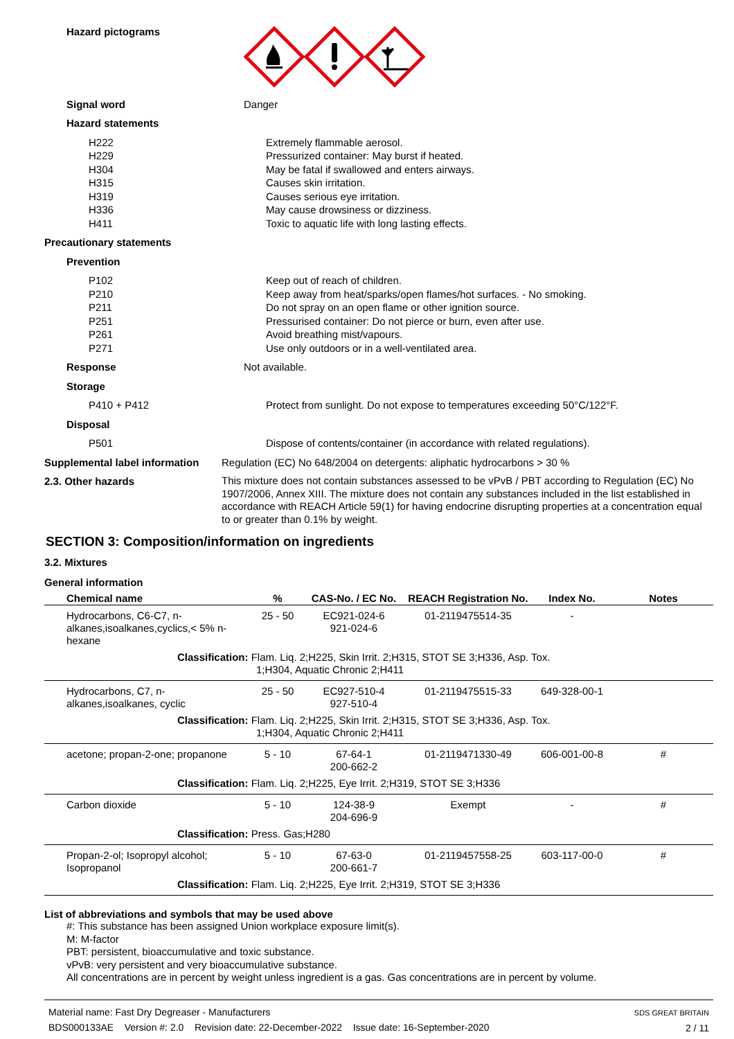Hazard pictograms
Signal word Danger
Hazard statements
H222
H229
H304
H315
H319
H336
H411
Extremely flammable aerosol.
Pressurized container: May burst if heated.
May be fatal if swallowed and enters airways.
Causes skin irritation.
Causes serious eye irritation.
May cause drowsiness or dizziness.
Toxic to aquatic life with long lasting effects.
Precautionary statements
Prevention
P102
P210
P211
P251
P261
P271
Keep out of reach of children.
Keep away from heat/sparks/open flames/hot surfaces. - No smoking.
Do not spray on an open flame or other ignition source.
Pressurised container: Do not pierce or burn, even after use.
Avoid breathing mist/vapours.
Use only outdoors or in a well-ventilated area.
Response Not available.
Storage
P410 + P412 Protect from sunlight. Do not expose to temperatures exceeding 50°C/122°F.
Disposal
P501 Dispose of contents/container (in accordance with related regulations).
Supplemental label information
Regulation (EC) No 648/2004 on detergents: aliphatic hydrocarbons > 30 %
2.3. Other hazards
This mixture does not contain substances assessed to be vPvB / PBT according to Regulation (EC) No 1907/2006, Annex XIII. The mixture does not contain any substances included in the list established in accordance with REACH Article 59(1) for having endocrine disrupting properties at a concentration equal to or greater than 0.1% by weight.
SECTION 3: Composition/information on ingredients
3.2. Mixtures
General information
| Chemical name | % | CAS-No. / EC No. | REACH Registration No. | Index No. | Notes |
| --- | --- | --- | --- | --- | --- |
| Hydrocarbons, C6-C7, n-alkanes,isoalkanes,cyclics,< 5% n-hexane | 25 - 50 | EC921-024-6 921-024-6 | 01-2119475514-35 | - | |
| Classification: Flam. Liq. 2;H225, Skin Irrit. 2;H315, STOT SE 3;H336, Asp. Tox. 1;H304, Aquatic Chronic 2;H411 | | | | | |
| Hydrocarbons, C7, n-alkanes,isoalkanes, cyclic | 25 - 50 | EC927-510-4 927-510-4 | 01-2119475515-33 | 649-328-00-1 | |
| Classification: Flam. Liq. 2;H225, Skin Irrit. 2;H315, STOT SE 3;H336, Asp. Tox. 1;H304, Aquatic Chronic 2;H411 | | | | | |
| acetone; propan-2-one; propanone | 5 - 10 | 67-64-1 200-662-2 | 01-2119471330-49 | 606-001-00-8 | # |
| Classification: Flam. Liq. 2;H225, Eye Irrit. 2;H319, STOT SE 3;H336 | | | | | |
| Carbon dioxide | 5 - 10 | 124-38-9 204-696-9 | Exempt | - | # |
| Classification: Press. Gas;H280 | | | | | |
| Propan-2-ol; Isopropyl alcohol; Isopropanol | 5 - 10 | 67-63-0 200-661-7 | 01-2119457558-25 | 603-117-00-0 | # |
| Classification: Flam. Liq. 2;H225, Eye Irrit. 2;H319, STOT SE 3;H336 | | | | | |
List of abbreviations and symbols that may be used above
#: This substance has been assigned Union workplace exposure limit(s).
M: M-factor
PBT: persistent, bioaccumulative and toxic substance.
vPvB: very persistent and very bioaccumulative substance.
All concentrations are in percent by weight unless ingredient is a gas. Gas concentrations are in percent by volume.
Material name: Fast Dry Degreaser - Manufacturers
BDS000133AE Version #: 2.0 Revision date: 22-December-2022 Issue date: 16-September-2020
SDS GREAT BRITAIN
2 / 11